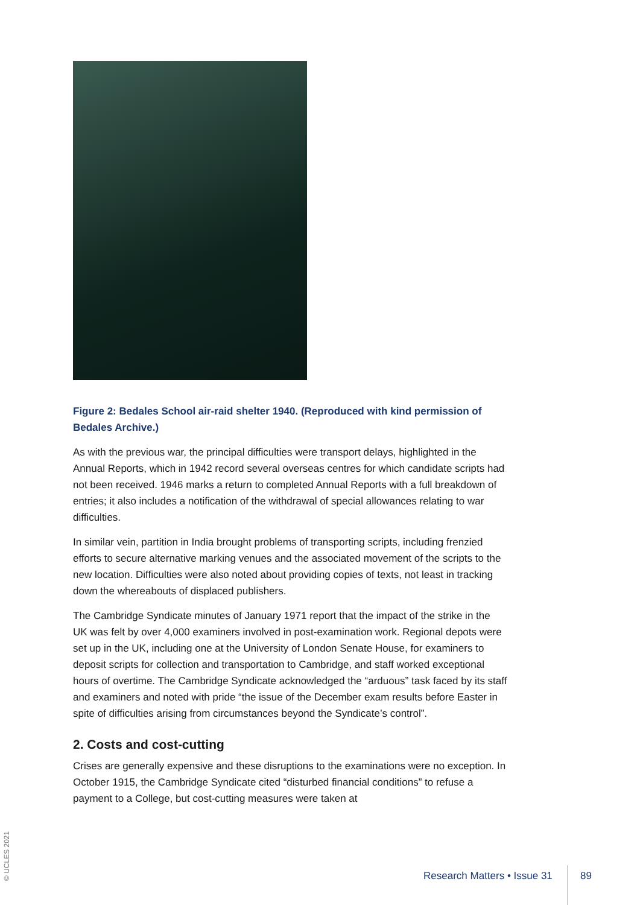Figure 2: Bedales School air-raid shelter 1940. (Reproduced with kind permission of Bedales Archive.)
As with the previous war, the principal difficulties were transport delays, highlighted in the Annual Reports, which in 1942 record several overseas centres for which candidate scripts had not been received. 1946 marks a return to completed Annual Reports with a full breakdown of entries; it also includes a notification of the withdrawal of special allowances relating to war difficulties.
In similar vein, partition in India brought problems of transporting scripts, including frenzied efforts to secure alternative marking venues and the associated movement of the scripts to the new location. Difficulties were also noted about providing copies of texts, not least in tracking down the whereabouts of displaced publishers.
The Cambridge Syndicate minutes of January 1971 report that the impact of the strike in the UK was felt by over 4,000 examiners involved in post-examination work. Regional depots were set up in the UK, including one at the University of London Senate House, for examiners to deposit scripts for collection and transportation to Cambridge, and staff worked exceptional hours of overtime. The Cambridge Syndicate acknowledged the “arduous” task faced by its staff and examiners and noted with pride “the issue of the December exam results before Easter in spite of difficulties arising from circumstances beyond the Syndicate’s control”.
2. Costs and cost-cutting
Crises are generally expensive and these disruptions to the examinations were no exception. In October 1915, the Cambridge Syndicate cited “disturbed financial conditions” to refuse a payment to a College, but cost-cutting measures were taken at
© UCLES 2021
Research Matters • Issue 31 89